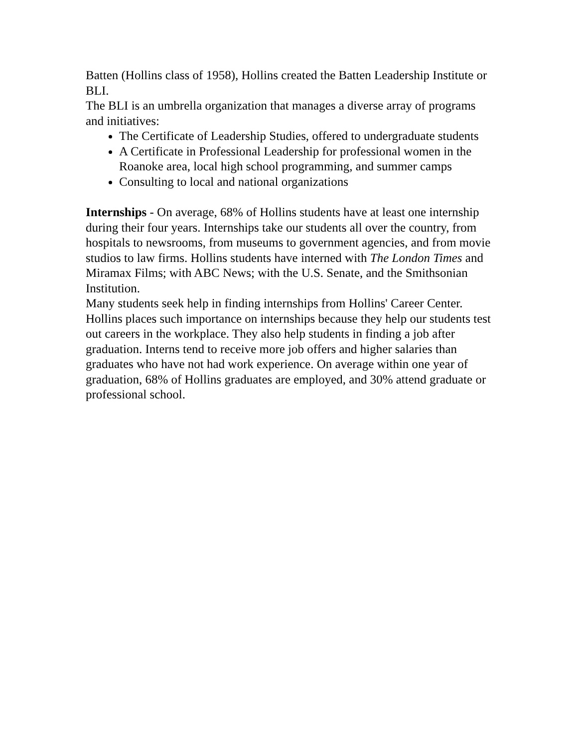Batten (Hollins class of 1958), Hollins created the Batten Leadership Institute or BLI.
The BLI is an umbrella organization that manages a diverse array of programs and initiatives:
The Certificate of Leadership Studies, offered to undergraduate students
A Certificate in Professional Leadership for professional women in the Roanoke area, local high school programming, and summer camps
Consulting to local and national organizations
Internships - On average, 68% of Hollins students have at least one internship during their four years. Internships take our students all over the country, from hospitals to newsrooms, from museums to government agencies, and from movie studios to law firms. Hollins students have interned with The London Times and Miramax Films; with ABC News; with the U.S. Senate, and the Smithsonian Institution.
Many students seek help in finding internships from Hollins' Career Center. Hollins places such importance on internships because they help our students test out careers in the workplace. They also help students in finding a job after graduation. Interns tend to receive more job offers and higher salaries than graduates who have not had work experience. On average within one year of graduation, 68% of Hollins graduates are employed, and 30% attend graduate or professional school.